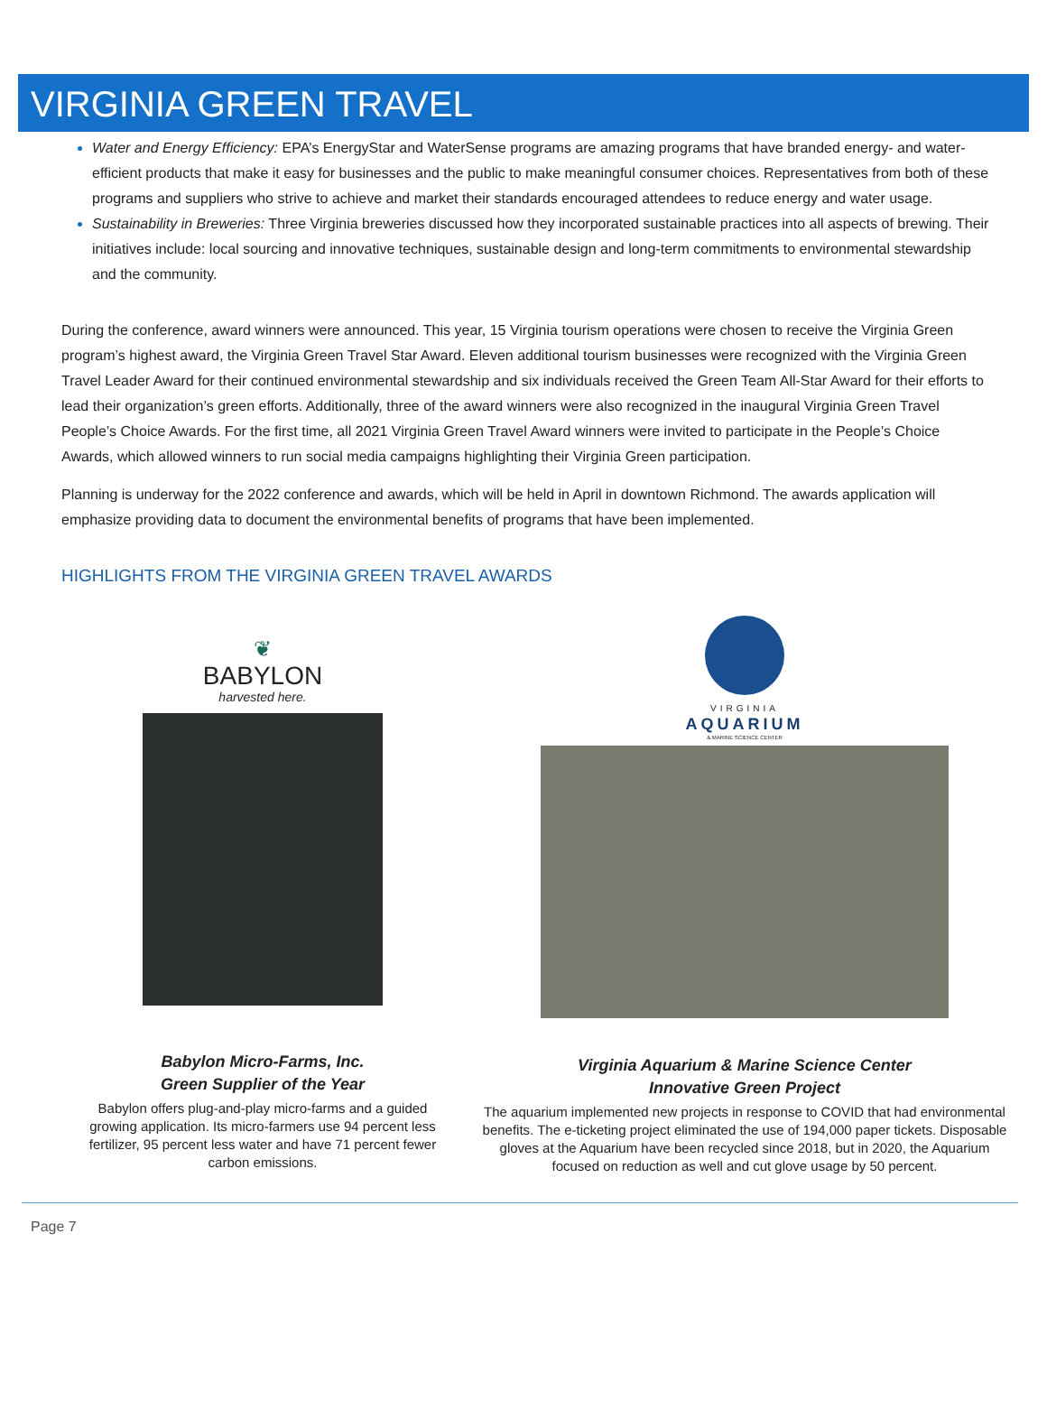VIRGINIA GREEN TRAVEL
Water and Energy Efficiency: EPA’s EnergyStar and WaterSense programs are amazing programs that have branded energy- and water-efficient products that make it easy for businesses and the public to make meaningful consumer choices. Representatives from both of these programs and suppliers who strive to achieve and market their standards encouraged attendees to reduce energy and water usage.
Sustainability in Breweries: Three Virginia breweries discussed how they incorporated sustainable practices into all aspects of brewing. Their initiatives include: local sourcing and innovative techniques, sustainable design and long-term commitments to environmental stewardship and the community.
During the conference, award winners were announced. This year, 15 Virginia tourism operations were chosen to receive the Virginia Green program’s highest award, the Virginia Green Travel Star Award. Eleven additional tourism businesses were recognized with the Virginia Green Travel Leader Award for their continued environmental stewardship and six individuals received the Green Team All-Star Award for their efforts to lead their organization’s green efforts. Additionally, three of the award winners were also recognized in the inaugural Virginia Green Travel People’s Choice Awards. For the first time, all 2021 Virginia Green Travel Award winners were invited to participate in the People’s Choice Awards, which allowed winners to run social media campaigns highlighting their Virginia Green participation.
Planning is underway for the 2022 conference and awards, which will be held in April in downtown Richmond. The awards application will emphasize providing data to document the environmental benefits of programs that have been implemented.
HIGHLIGHTS FROM THE VIRGINIA GREEN TRAVEL AWARDS
❦
BABYLON
harvested here.
Babylon Micro-Farms, Inc.
Green Supplier of the Year
Babylon offers plug-and-play micro-farms and a guided growing application. Its micro-farmers use 94 percent less fertilizer, 95 percent less water and have 71 percent fewer carbon emissions.
VIRGINIA
AQUARIUM
& MARINE SCIENCE CENTER
Virginia Aquarium & Marine Science Center
Innovative Green Project
The aquarium implemented new projects in response to COVID that had environmental benefits. The e-ticketing project eliminated the use of 194,000 paper tickets. Disposable gloves at the Aquarium have been recycled since 2018, but in 2020, the Aquarium focused on reduction as well and cut glove usage by 50 percent.
Page 7